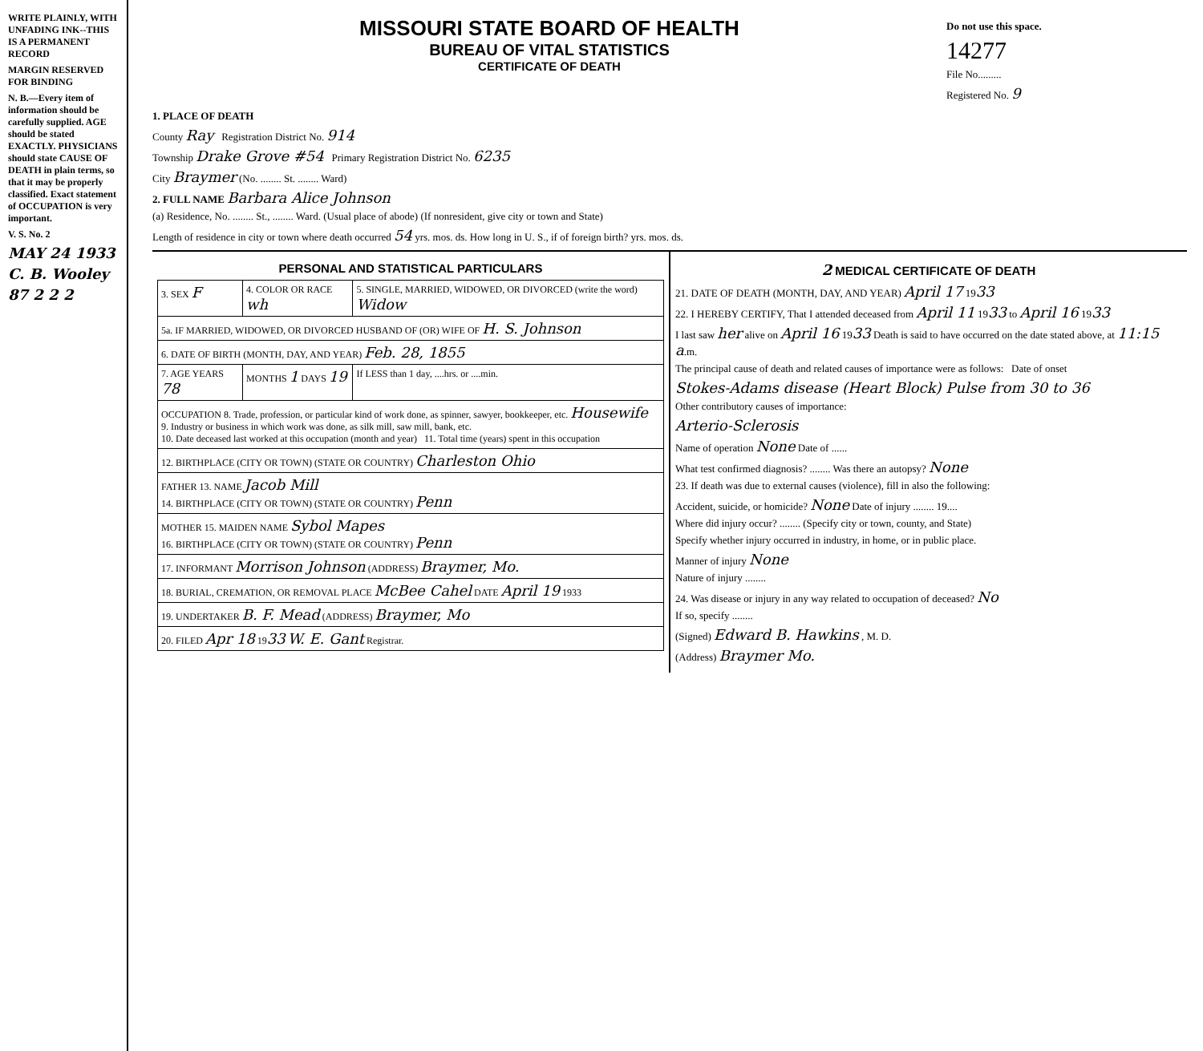WRITE PLAINLY, WITH UNFADING INK--THIS IS A PERMANENT RECORD
MARGIN RESERVED FOR BINDING
N. B.—Every item of information should be carefully supplied. AGE should be stated EXACTLY. PHYSICIANS should state CAUSE OF DEATH in plain terms, so that it may be properly classified. Exact statement of OCCUPATION is very important.
V. S. No. 2
MAY 24 1933
C. B. Wooley
87 2 2 2
MISSOURI STATE BOARD OF HEALTH
BUREAU OF VITAL STATISTICS
CERTIFICATE OF DEATH
Do not use this space.
14277
File No.........
Registered No. 9
1. PLACE OF DEATH
County Ray Registration District No. 914
Township Drake Grove #54 Primary Registration District No. 6235
City Braymer (No. ........ St. ........ Ward)
2. FULL NAME Barbara Alice Johnson
(a) Residence, No. ........ St., ........ Ward. (Usual place of abode) (If nonresident, give city or town and State)
Length of residence in city or town where death occurred 54 yrs. mos. ds. How long in U. S., if of foreign birth? yrs. mos. ds.
PERSONAL AND STATISTICAL PARTICULARS
| 3. SEX F | 4. COLOR OR RACE wh | 5. SINGLE, MARRIED, WIDOWED, OR DIVORCED (write the word) Widow |
| 5a. IF MARRIED, WIDOWED, OR DIVORCED HUSBAND OF (OR) WIFE OF H. S. Johnson | | |
| 6. DATE OF BIRTH (MONTH, DAY, AND YEAR) Feb. 28, 1855 | | |
| 7. AGE YEARS 78 | MONTHS 1 DAYS 19 | If LESS than 1 day, ....hrs. or ....min. |
| OCCUPATION 8. Trade, profession, or particular kind of work done, as spinner, sawyer, bookkeeper, etc. Housewife 9. Industry or business in which work was done, as silk mill, saw mill, bank, etc. 10. Date deceased last worked at this occupation (month and year) 11. Total time (years) spent in this occupation | | |
| 12. BIRTHPLACE (CITY OR TOWN) (STATE OR COUNTRY) Charleston Ohio | | |
| FATHER 13. NAME Jacob Mill 14. BIRTHPLACE (CITY OR TOWN) (STATE OR COUNTRY) Penn | | |
| MOTHER 15. MAIDEN NAME Sybol Mapes 16. BIRTHPLACE (CITY OR TOWN) (STATE OR COUNTRY) Penn | | |
| 17. INFORMANT Morrison Johnson (ADDRESS) Braymer, Mo. | | |
| 18. BURIAL, CREMATION, OR REMOVAL PLACE McBee Cahel DATE April 19 1933 | | |
| 19. UNDERTAKER B. F. Mead (ADDRESS) Braymer, Mo | | |
| 20. FILED Apr 18 19 33 W. E. Gant Registrar. | | |
2 MEDICAL CERTIFICATE OF DEATH
21. DATE OF DEATH (MONTH, DAY, AND YEAR) April 17 1933
22. I HEREBY CERTIFY, That I attended deceased from April 11 1933 to April 16 1933
I last saw her alive on April 16 1933 Death is said to have occurred on the date stated above, at 11:15 a.m.
The principal cause of death and related causes of importance were as follows: Date of onset
Stokes-Adams disease (Heart Block) Pulse from 30 to 36
Other contributory causes of importance:
Arterio-Sclerosis
Name of operation None Date of ......
What test confirmed diagnosis? ........ Was there an autopsy? None
23. If death was due to external causes (violence), fill in also the following:
Accident, suicide, or homicide? None Date of injury ........ 19....
Where did injury occur? ........ (Specify city or town, county, and State)
Specify whether injury occurred in industry, in home, or in public place.
Manner of injury None
Nature of injury ........
24. Was disease or injury in any way related to occupation of deceased? No
If so, specify ........
(Signed) Edward B. Hawkins , M. D.
(Address) Braymer Mo.